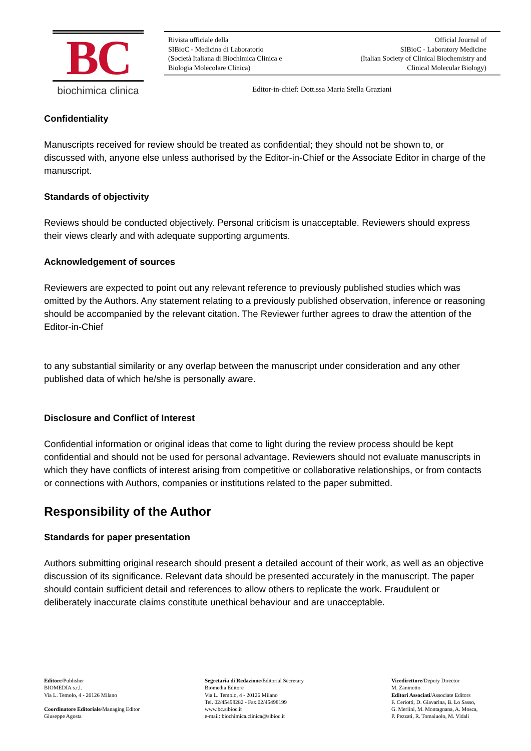BC
biochimica clinica
Rivista ufficiale della
SIBioC - Medicina di Laboratorio
(Società Italiana di Biochimica Clinica e
Biologia Molecolare Clinica)
Official Journal of
SIBioC - Laboratory Medicine
(Italian Society of Clinical Biochemistry and
Clinical Molecular Biology)
Editor-in-chief: Dott.ssa Maria Stella Graziani
Confidentiality
Manuscripts received for review should be treated as confidential; they should not be shown to, or discussed with, anyone else unless authorised by the Editor-in-Chief or the Associate Editor in charge of the manuscript.
Standards of objectivity
Reviews should be conducted objectively. Personal criticism is unacceptable. Reviewers should express their views clearly and with adequate supporting arguments.
Acknowledgement of sources
Reviewers are expected to point out any relevant reference to previously published studies which was omitted by the Authors. Any statement relating to a previously published observation, inference or reasoning should be accompanied by the relevant citation. The Reviewer further agrees to draw the attention of the Editor-in-Chief
to any substantial similarity or any overlap between the manuscript under consideration and any other published data of which he/she is personally aware.
Disclosure and Conflict of Interest
Confidential information or original ideas that come to light during the review process should be kept confidential and should not be used for personal advantage. Reviewers should not evaluate manuscripts in which they have conflicts of interest arising from competitive or collaborative relationships, or from contacts or connections with Authors, companies or institutions related to the paper submitted.
Responsibility of the Author
Standards for paper presentation
Authors submitting original research should present a detailed account of their work, as well as an objective discussion of its significance. Relevant data should be presented accurately in the manuscript. The paper should contain sufficient detail and references to allow others to replicate the work. Fraudulent or deliberately inaccurate claims constitute unethical behaviour and are unacceptable.
Editore/Publisher
BIOMEDIA s.r.l.
Via L. Temolo, 4 - 20126 Milano
Coordinatore Editoriale/Managing Editor
Giuseppe Agosta
Segretaria di Redazione/Editorial Secretary
Biomedia Editore
Via L. Temolo, 4 - 20126 Milano
Tel. 02/45498282 - Fax.02/45498199
www.bc.sibioc.it
e-mail: biochimica.clinica@sibioc.it
Vicedirettore/Deputy Director
M. Zaninotto
Editori Associati/Associate Editors
F. Ceriotti, D. Giavarina, B. Lo Sasso,
G. Merlini, M. Montagnana, A. Mosca,
P. Pezzati, R. Tomaiuolo, M. Vidali